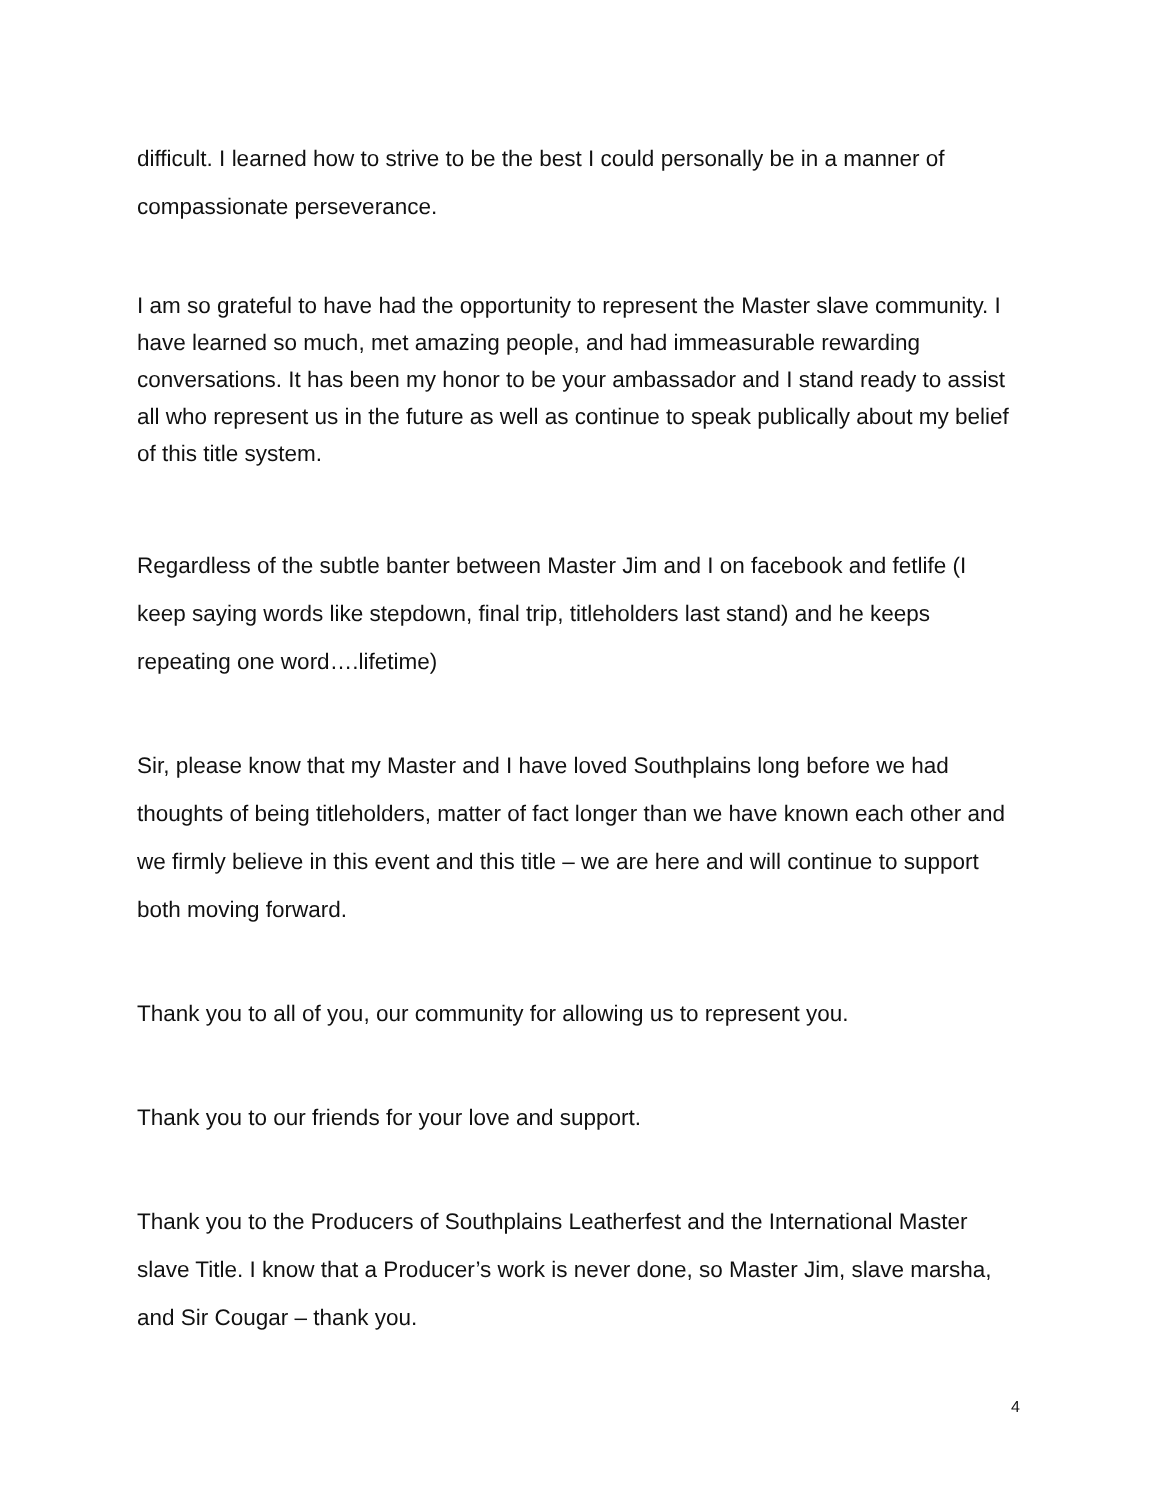difficult. I learned how to strive to be the best I could personally be in a manner of compassionate perseverance.
I am so grateful to have had the opportunity to represent the Master slave community. I have learned so much, met amazing people, and had immeasurable rewarding conversations. It has been my honor to be your ambassador and I stand ready to assist all who represent us in the future as well as continue to speak publically about my belief of this title system.
Regardless of the subtle banter between Master Jim and I on facebook and fetlife (I keep saying words like stepdown, final trip, titleholders last stand) and he keeps repeating one word….lifetime)
Sir, please know that my Master and I have loved Southplains long before we had thoughts of being titleholders, matter of fact longer than we have known each other and we firmly believe in this event and this title – we are here and will continue to support both moving forward.
Thank you to all of you, our community for allowing us to represent you.
Thank you to our friends for your love and support.
Thank you to the Producers of Southplains Leatherfest and the International Master slave Title. I know that a Producer’s work is never done, so Master Jim, slave marsha, and Sir Cougar – thank you.
4